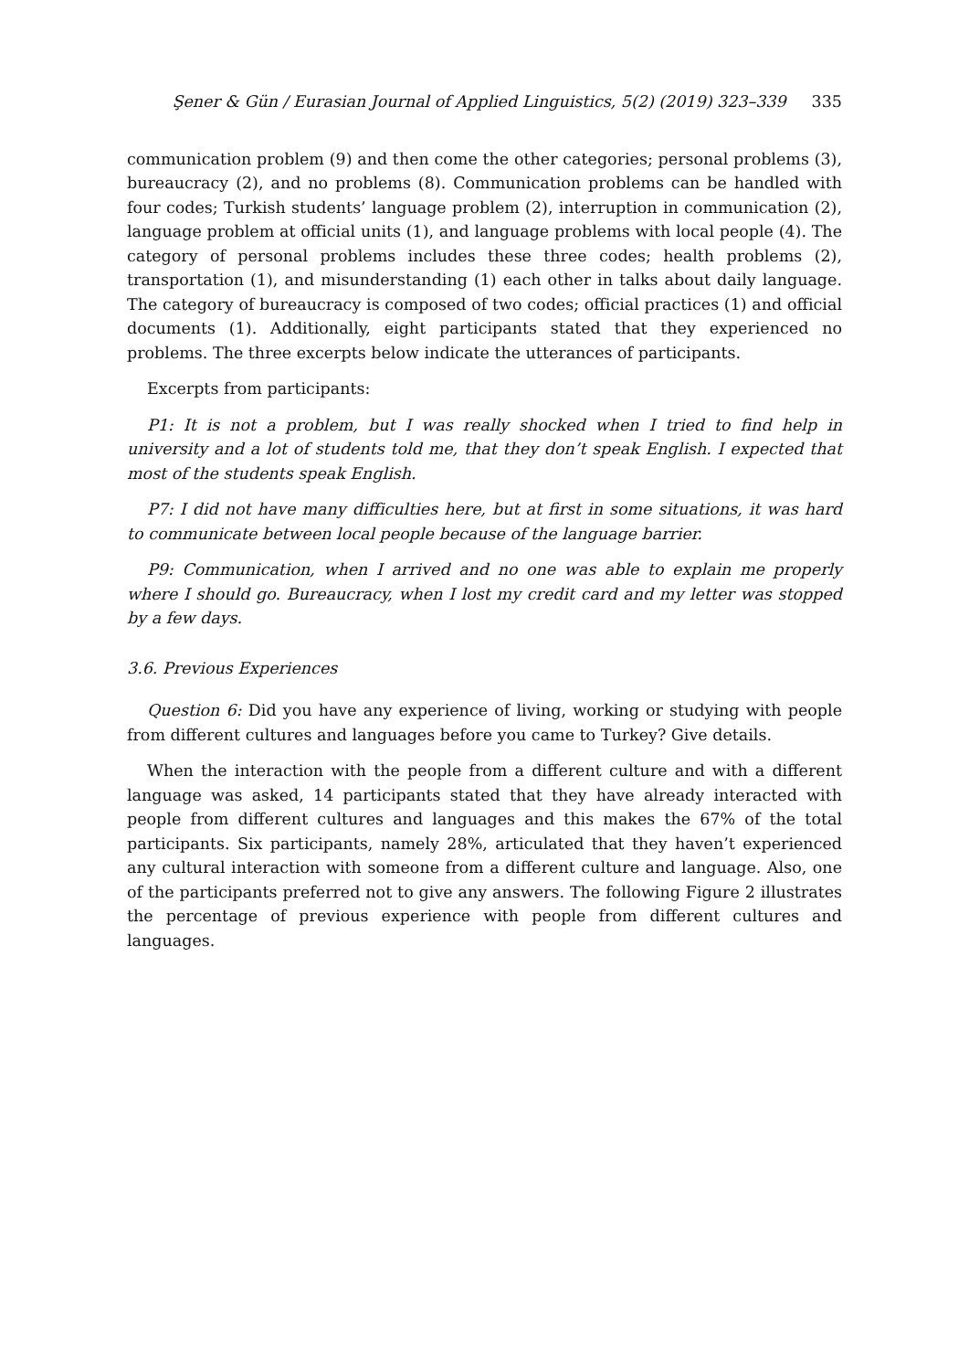Şener & Gün / Eurasian Journal of Applied Linguistics, 5(2) (2019) 323–339 335
communication problem (9) and then come the other categories; personal problems (3), bureaucracy (2), and no problems (8). Communication problems can be handled with four codes; Turkish students’ language problem (2), interruption in communication (2), language problem at official units (1), and language problems with local people (4). The category of personal problems includes these three codes; health problems (2), transportation (1), and misunderstanding (1) each other in talks about daily language. The category of bureaucracy is composed of two codes; official practices (1) and official documents (1). Additionally, eight participants stated that they experienced no problems. The three excerpts below indicate the utterances of participants.
Excerpts from participants:
P1: It is not a problem, but I was really shocked when I tried to find help in university and a lot of students told me, that they don’t speak English. I expected that most of the students speak English.
P7: I did not have many difficulties here, but at first in some situations, it was hard to communicate between local people because of the language barrier.
P9: Communication, when I arrived and no one was able to explain me properly where I should go. Bureaucracy, when I lost my credit card and my letter was stopped by a few days.
3.6. Previous Experiences
Question 6: Did you have any experience of living, working or studying with people from different cultures and languages before you came to Turkey? Give details.
When the interaction with the people from a different culture and with a different language was asked, 14 participants stated that they have already interacted with people from different cultures and languages and this makes the 67% of the total participants. Six participants, namely 28%, articulated that they haven’t experienced any cultural interaction with someone from a different culture and language. Also, one of the participants preferred not to give any answers. The following Figure 2 illustrates the percentage of previous experience with people from different cultures and languages.